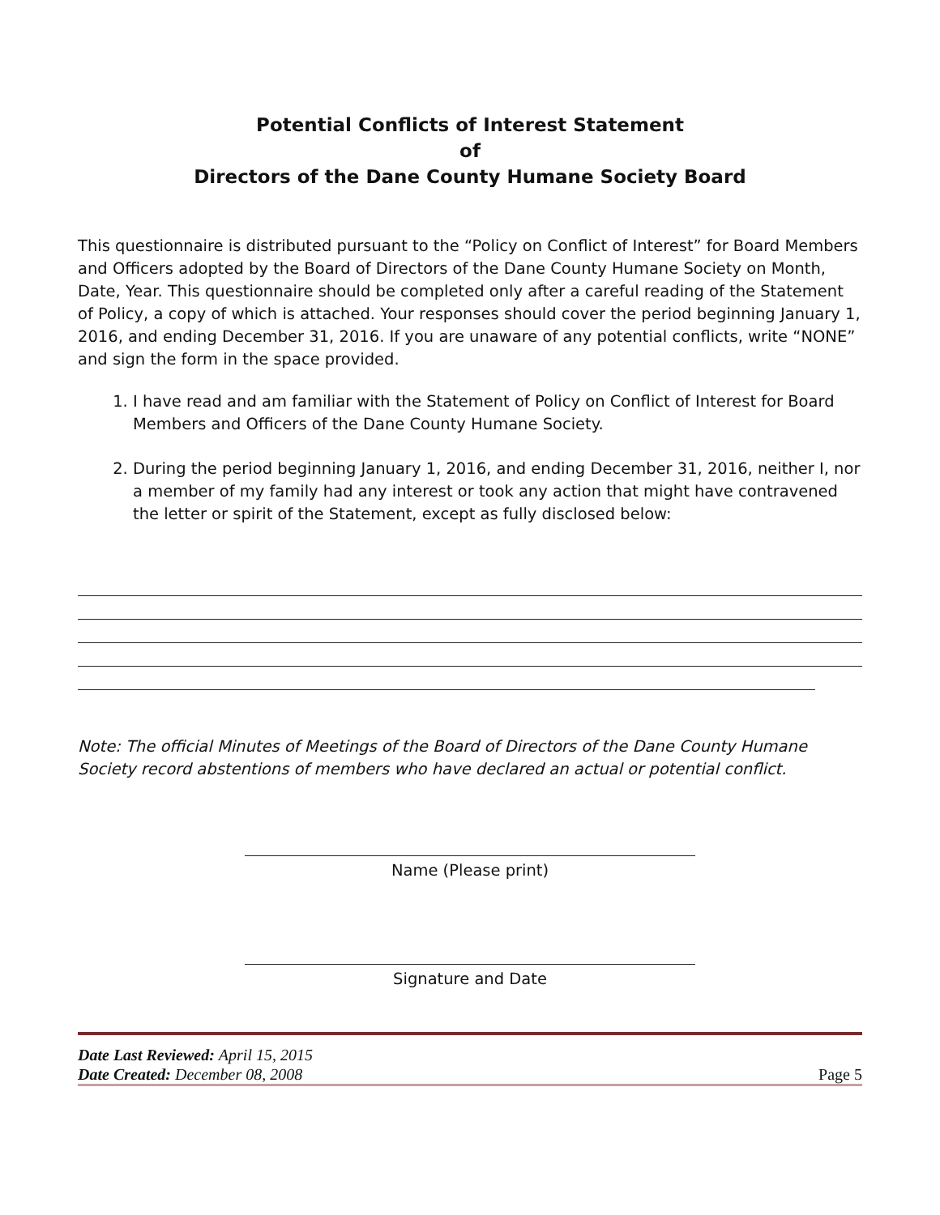Potential Conflicts of Interest Statement
of
Directors of the Dane County Humane Society Board
This questionnaire is distributed pursuant to the “Policy on Conflict of Interest” for Board Members and Officers adopted by the Board of Directors of the Dane County Humane Society on Month, Date, Year. This questionnaire should be completed only after a careful reading of the Statement of Policy, a copy of which is attached. Your responses should cover the period beginning January 1, 2016, and ending December 31, 2016. If you are unaware of any potential conflicts, write “NONE” and sign the form in the space provided.
1. I have read and am familiar with the Statement of Policy on Conflict of Interest for Board Members and Officers of the Dane County Humane Society.
2. During the period beginning January 1, 2016, and ending December 31, 2016, neither I, nor a member of my family had any interest or took any action that might have contravened the letter or spirit of the Statement, except as fully disclosed below:
Note: The official Minutes of Meetings of the Board of Directors of the Dane County Humane Society record abstentions of members who have declared an actual or potential conflict.
Name (Please print)
Signature and Date
Date Last Reviewed: April 15, 2015
Date Created: December 08, 2008
Page 5